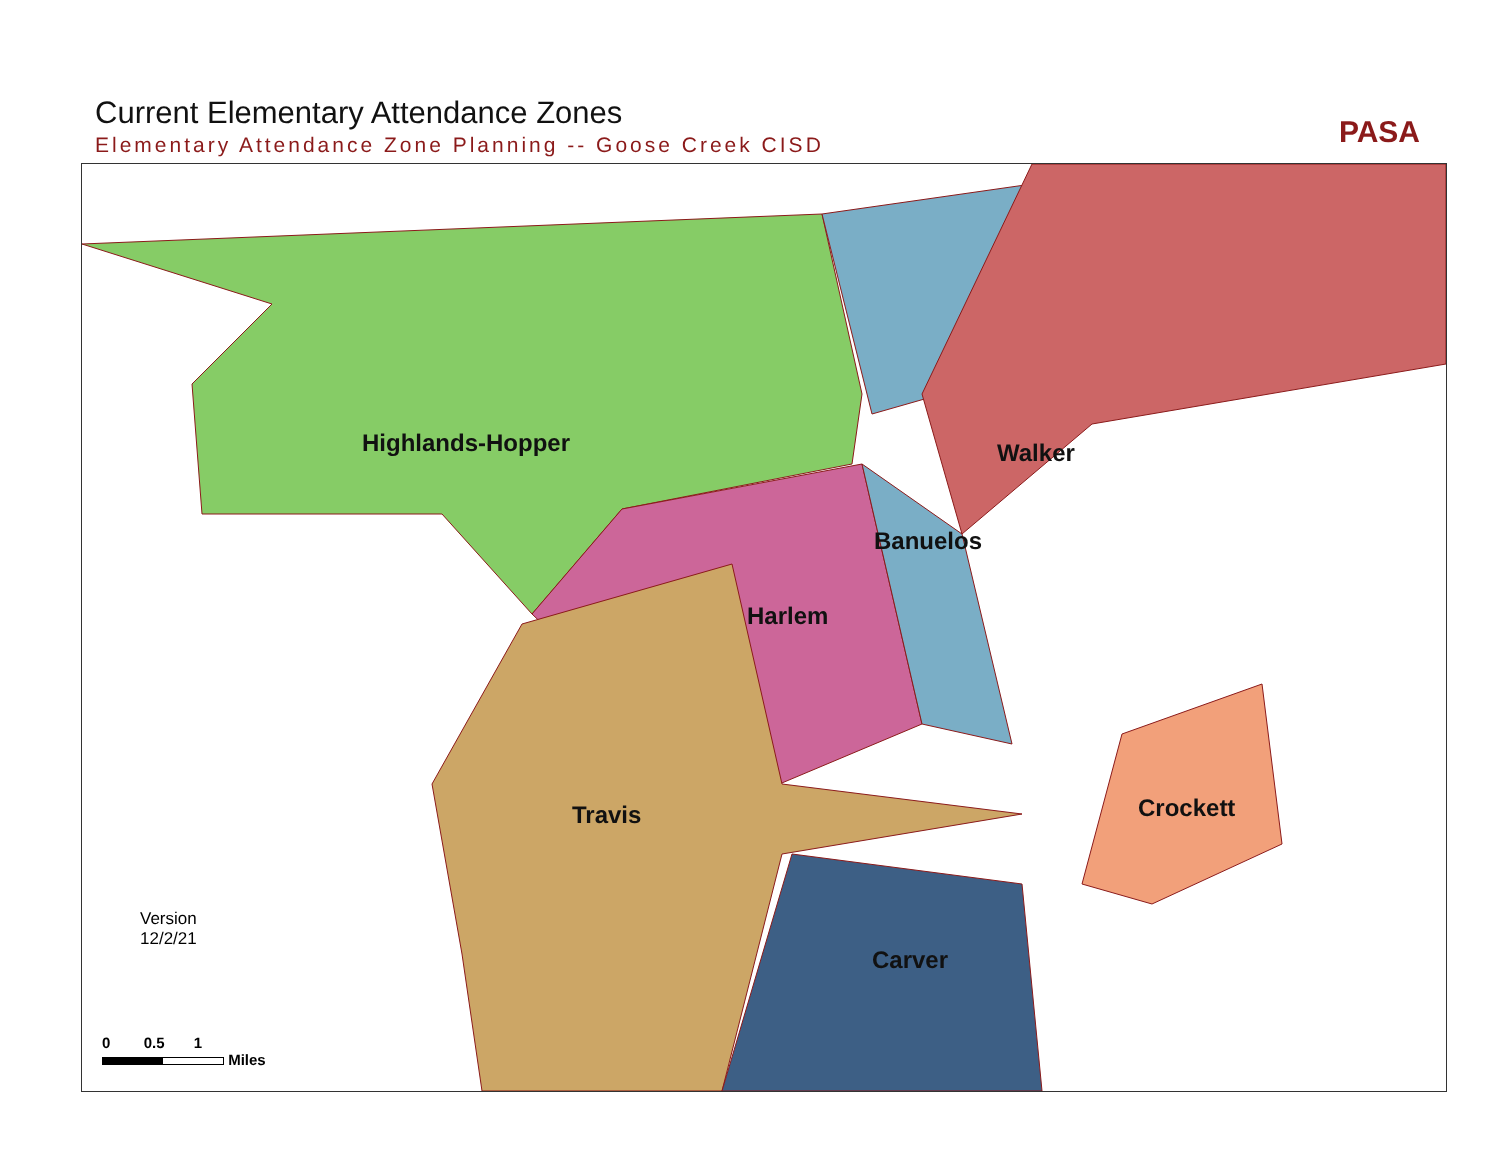Current Elementary Attendance Zones
Elementary Attendance Zone Planning -- Goose Creek CISD
PASA
Highlands-Hopper Walker
Banuelos
Harlem
Travis Crockett
Carver
Version
12/2/21
0 0.5 1
Miles
Barbers-Hill-Rd. Wallisville-Rd. Battlebell-Rd. Jones-Rd. IH-10 Needle-Point-Rd. Hunt-Rd. Archer-Rd. Fox-Dr. E-Lynchburg-Cedar-Bayou-Rd. Lynchburg-Cedar-Bayou-Rd. Baker-Rd. Massey-Tompkins-Rd. Rollingbrook-Dr. Cedar-Bayou-Rd. Park-St. Texas-Ave. Ward-Rd. 1 2 3 4A 4B 5A 5B 6A 6B 6C 7 8A 8B 8C 8D 8E 8F 8G 8H 9A 9B 9C 10A 10B 10C 11C 11D 11E 12A 12B 12C 12D 12E 12F 13A 13B 13D 13E 14 15A 15B 16A 16B 16C 16D 17A 17B 18 19 20A 20B 21 22 23 24 25A 25B 25C 26A 26B 27A 27B 27C 27D 27F 27G 27H 27E 28A 28B 29A 29B 30A 30B 31A 31E 31F 32A 32B 32C 32D 33A 33B 33C 33D 34A 34B 35A 35B 36A 36B 37 38 39A 39B 40 41A 41B 41C 42 43 44 45A 45B 46A 46B 46C 46D 46E 47 48 49 50 51A 51B 52 53 54B 54C 65A 65C 71A 71B